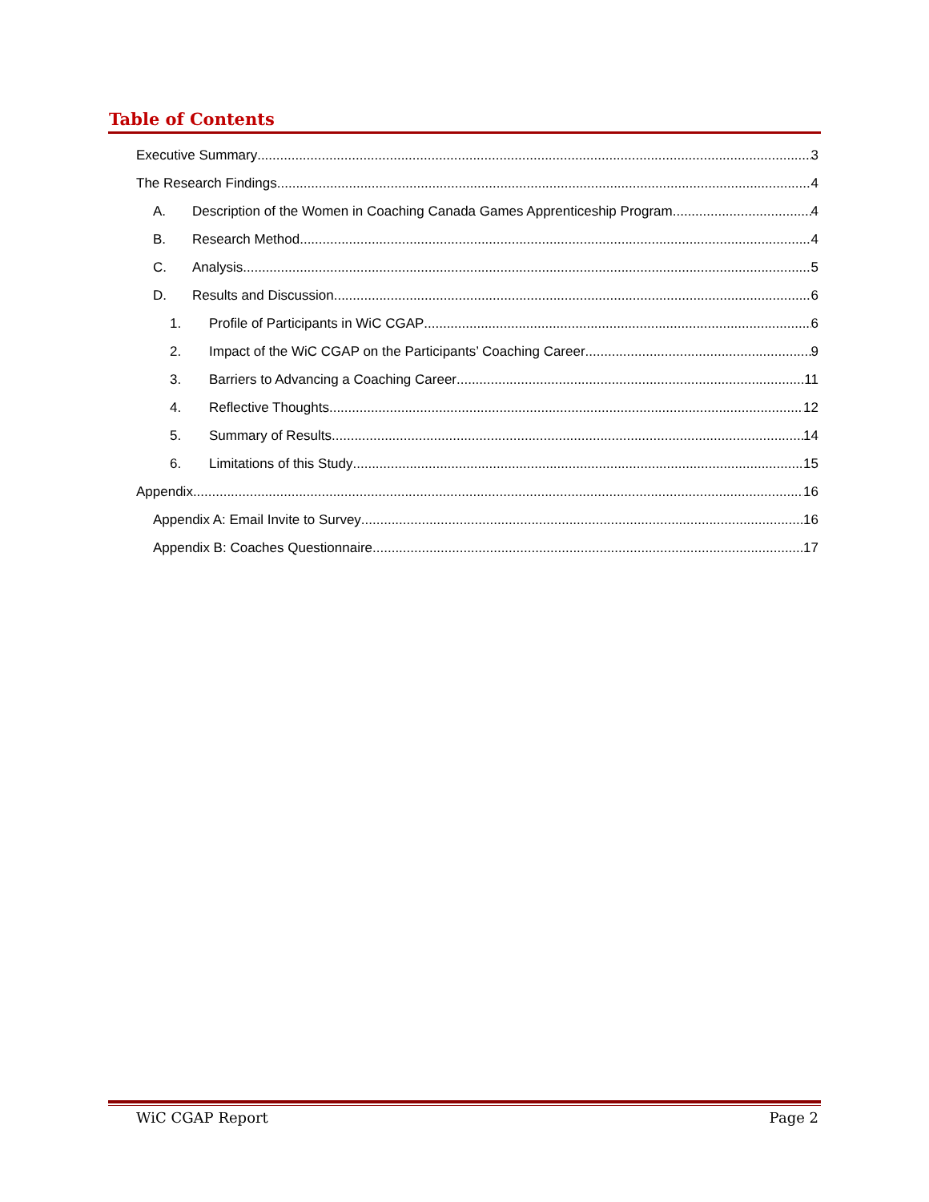Table of Contents
Executive Summary 3
The Research Findings 4
A. Description of the Women in Coaching Canada Games Apprenticeship Program 4
B. Research Method 4
C. Analysis 5
D. Results and Discussion 6
1. Profile of Participants in WiC CGAP 6
2. Impact of the WiC CGAP on the Participants’ Coaching Career 9
3. Barriers to Advancing a Coaching Career 11
4. Reflective Thoughts 12
5. Summary of Results 14
6. Limitations of this Study 15
Appendix 16
Appendix A: Email Invite to Survey 16
Appendix B: Coaches Questionnaire 17
WiC CGAP Report Page 2